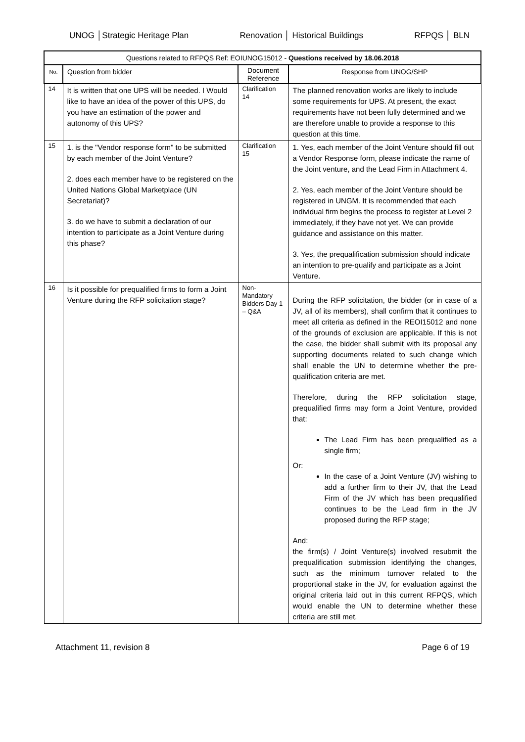UNOG │Strategic Heritage Plan Renovation │ Historical Buildings RFPQS │ BLN
| Questions related to RFPQS Ref: EOIUNOG15012 - Questions received by 18.06.2018 | | | |
| --- | --- | --- | --- |
| No. | Question from bidder | Document Reference | Response from UNOG/SHP |
| 14 | It is written that one UPS will be needed. I Would like to have an idea of the power of this UPS, do you have an estimation of the power and autonomy of this UPS? | Clarification 14 | The planned renovation works are likely to include some requirements for UPS. At present, the exact requirements have not been fully determined and we are therefore unable to provide a response to this question at this time. |
| 15 | 1. is the "Vendor response form" to be submitted by each member of the Joint Venture? 2. does each member have to be registered on the United Nations Global Marketplace (UN Secretariat)? 3. do we have to submit a declaration of our intention to participate as a Joint Venture during this phase? | Clarification 15 | 1. Yes, each member of the Joint Venture should fill out a Vendor Response form, please indicate the name of the Joint venture, and the Lead Firm in Attachment 4. 2. Yes, each member of the Joint Venture should be registered in UNGM. It is recommended that each individual firm begins the process to register at Level 2 immediately, if they have not yet. We can provide guidance and assistance on this matter. 3. Yes, the prequalification submission should indicate an intention to pre-qualify and participate as a Joint Venture. |
| 16 | Is it possible for prequalified firms to form a Joint Venture during the RFP solicitation stage? | Non-Mandatory Bidders Day 1 – Q&A | During the RFP solicitation, the bidder (or in case of a JV, all of its members), shall confirm that it continues to meet all criteria as defined in the REOI15012 and none of the grounds of exclusion are applicable. If this is not the case, the bidder shall submit with its proposal any supporting documents related to such change which shall enable the UN to determine whether the pre-qualification criteria are met. Therefore, during the RFP solicitation stage, prequalified firms may form a Joint Venture, provided that: The Lead Firm has been prequalified as a single firm; Or: In the case of a Joint Venture (JV) wishing to add a further firm to their JV, that the Lead Firm of the JV which has been prequalified continues to be the Lead firm in the JV proposed during the RFP stage; And: the firm(s) / Joint Venture(s) involved resubmit the prequalification submission identifying the changes, such as the minimum turnover related to the proportional stake in the JV, for evaluation against the original criteria laid out in this current RFPQS, which would enable the UN to determine whether these criteria are still met. |
Attachment 11, revision 8 Page 6 of 19